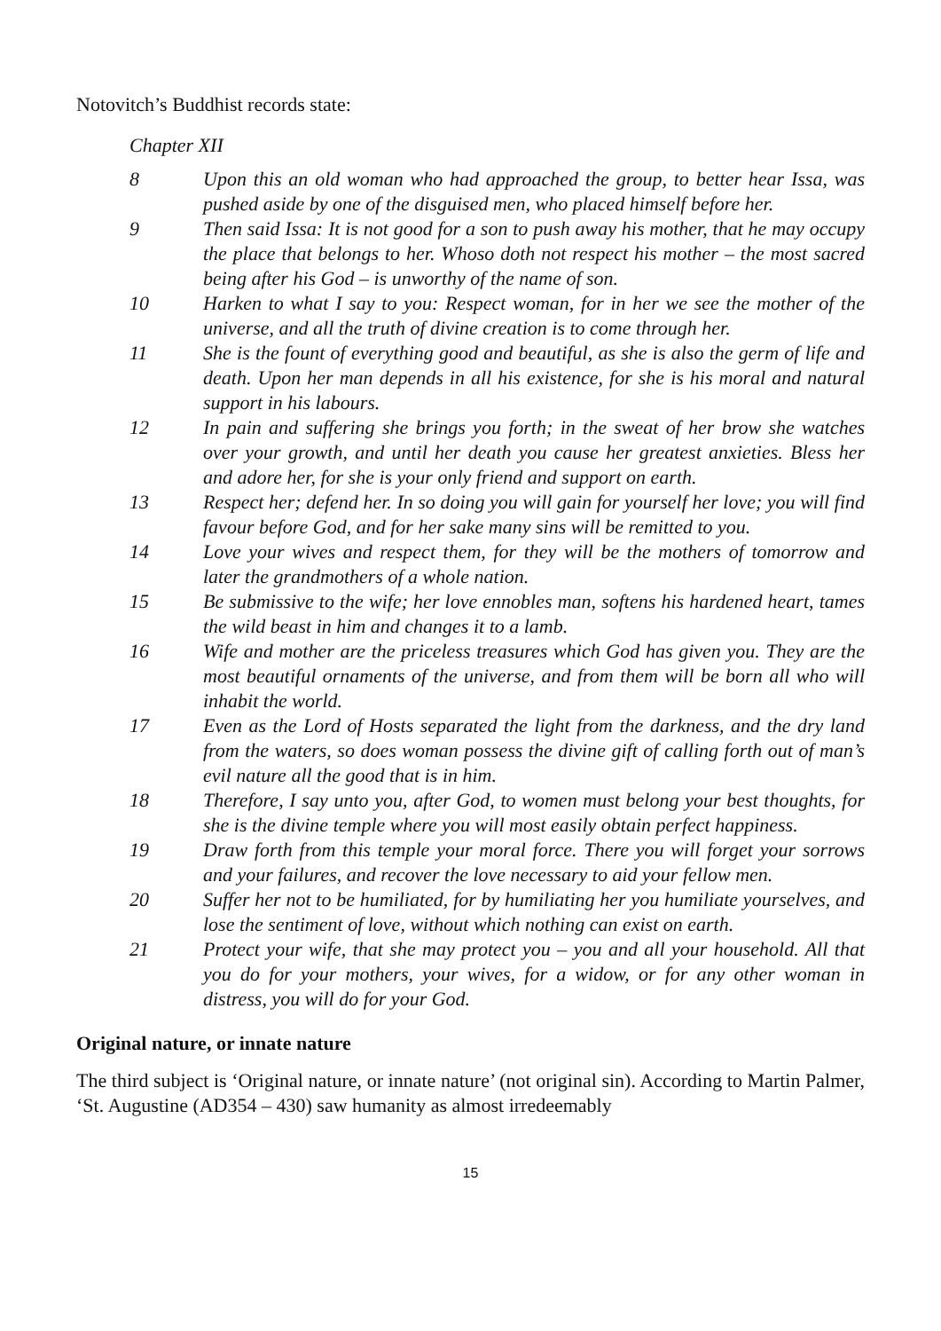Notovitch’s Buddhist records state:
Chapter XII
8 Upon this an old woman who had approached the group, to better hear Issa, was pushed aside by one of the disguised men, who placed himself before her.
9 Then said Issa: It is not good for a son to push away his mother, that he may occupy the place that belongs to her. Whoso doth not respect his mother – the most sacred being after his God – is unworthy of the name of son.
10 Harken to what I say to you: Respect woman, for in her we see the mother of the universe, and all the truth of divine creation is to come through her.
11 She is the fount of everything good and beautiful, as she is also the germ of life and death. Upon her man depends in all his existence, for she is his moral and natural support in his labours.
12 In pain and suffering she brings you forth; in the sweat of her brow she watches over your growth, and until her death you cause her greatest anxieties. Bless her and adore her, for she is your only friend and support on earth.
13 Respect her; defend her. In so doing you will gain for yourself her love; you will find favour before God, and for her sake many sins will be remitted to you.
14 Love your wives and respect them, for they will be the mothers of tomorrow and later the grandmothers of a whole nation.
15 Be submissive to the wife; her love ennobles man, softens his hardened heart, tames the wild beast in him and changes it to a lamb.
16 Wife and mother are the priceless treasures which God has given you. They are the most beautiful ornaments of the universe, and from them will be born all who will inhabit the world.
17 Even as the Lord of Hosts separated the light from the darkness, and the dry land from the waters, so does woman possess the divine gift of calling forth out of man’s evil nature all the good that is in him.
18 Therefore, I say unto you, after God, to women must belong your best thoughts, for she is the divine temple where you will most easily obtain perfect happiness.
19 Draw forth from this temple your moral force. There you will forget your sorrows and your failures, and recover the love necessary to aid your fellow men.
20 Suffer her not to be humiliated, for by humiliating her you humiliate yourselves, and lose the sentiment of love, without which nothing can exist on earth.
21 Protect your wife, that she may protect you – you and all your household. All that you do for your mothers, your wives, for a widow, or for any other woman in distress, you will do for your God.
Original nature, or innate nature
The third subject is ‘Original nature, or innate nature’ (not original sin). According to Martin Palmer, ‘St. Augustine (AD354 – 430) saw humanity as almost irredeemably
15